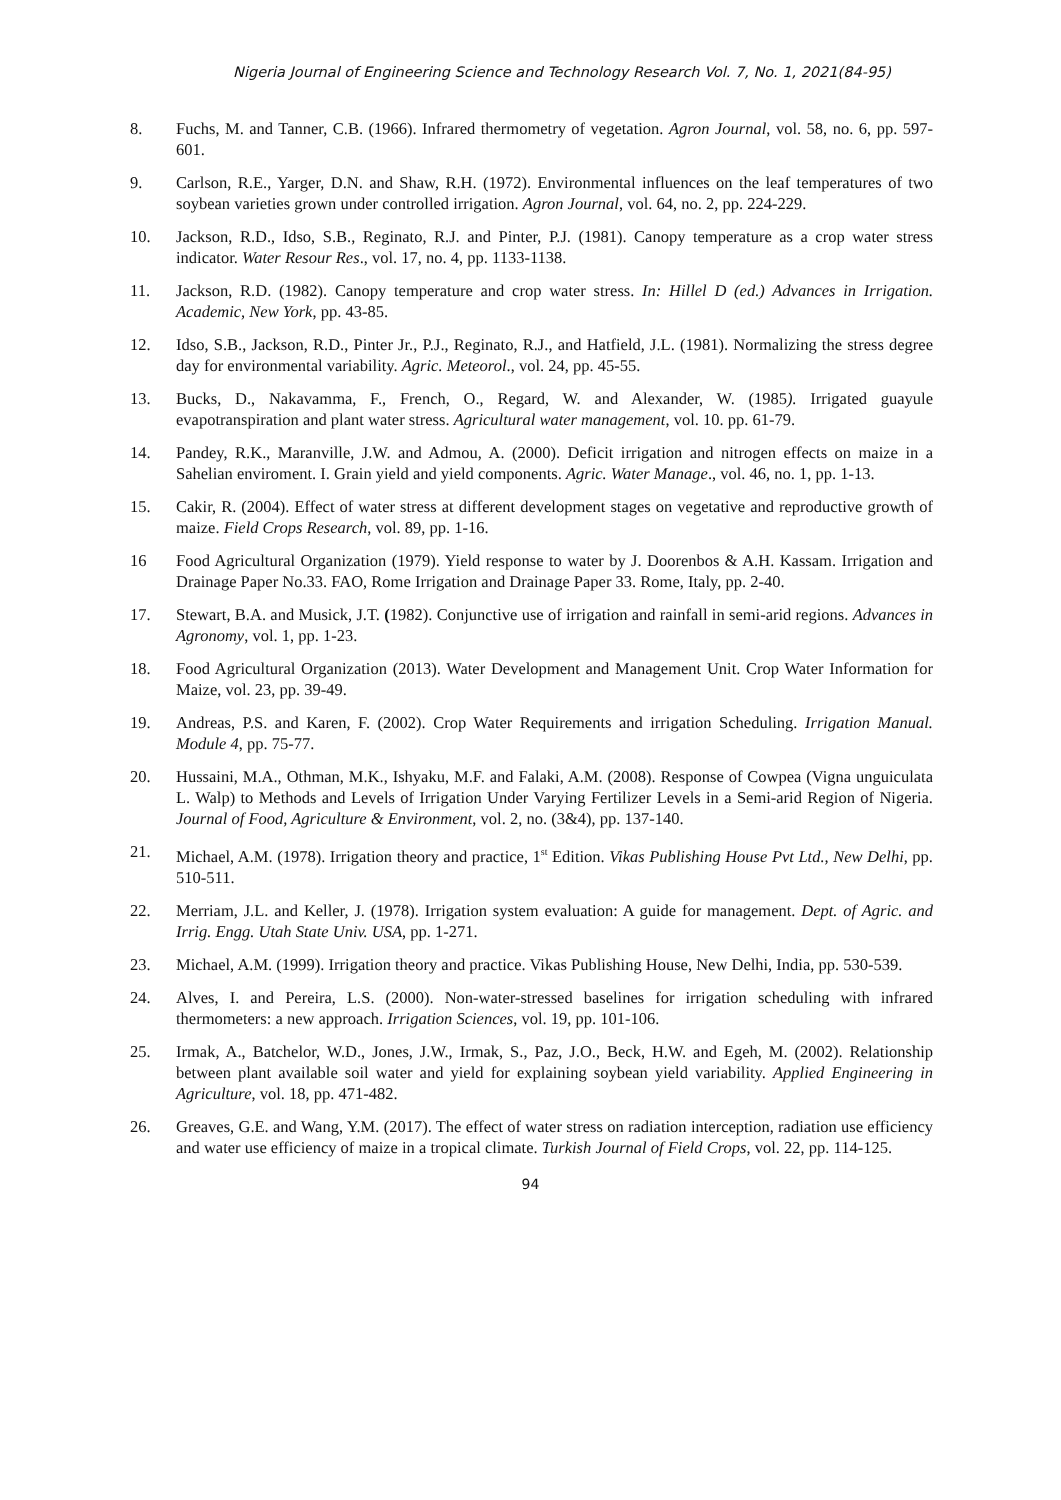Nigeria Journal of Engineering Science and Technology Research Vol. 7, No. 1, 2021(84-95)
8. Fuchs, M. and Tanner, C.B. (1966). Infrared thermometry of vegetation. Agron Journal, vol. 58, no. 6, pp. 597-601.
9. Carlson, R.E., Yarger, D.N. and Shaw, R.H. (1972). Environmental influences on the leaf temperatures of two soybean varieties grown under controlled irrigation. Agron Journal, vol. 64, no. 2, pp. 224-229.
10. Jackson, R.D., Idso, S.B., Reginato, R.J. and Pinter, P.J. (1981). Canopy temperature as a crop water stress indicator. Water Resour Res., vol. 17, no. 4, pp. 1133-1138.
11. Jackson, R.D. (1982). Canopy temperature and crop water stress. In: Hillel D (ed.) Advances in Irrigation. Academic, New York, pp. 43-85.
12. Idso, S.B., Jackson, R.D., Pinter Jr., P.J., Reginato, R.J., and Hatfield, J.L. (1981). Normalizing the stress degree day for environmental variability. Agric. Meteorol., vol. 24, pp. 45-55.
13. Bucks, D., Nakavamma, F., French, O., Regard, W. and Alexander, W. (1985). Irrigated guayule evapotranspiration and plant water stress. Agricultural water management, vol. 10. pp. 61-79.
14. Pandey, R.K., Maranville, J.W. and Admou, A. (2000). Deficit irrigation and nitrogen effects on maize in a Sahelian enviroment. I. Grain yield and yield components. Agric. Water Manage., vol. 46, no. 1, pp. 1-13.
15. Cakir, R. (2004). Effect of water stress at different development stages on vegetative and reproductive growth of maize. Field Crops Research, vol. 89, pp. 1-16.
16 Food Agricultural Organization (1979). Yield response to water by J. Doorenbos & A.H. Kassam. Irrigation and Drainage Paper No.33. FAO, Rome Irrigation and Drainage Paper 33. Rome, Italy, pp. 2-40.
17. Stewart, B.A. and Musick, J.T. (1982). Conjunctive use of irrigation and rainfall in semi-arid regions. Advances in Agronomy, vol. 1, pp. 1-23.
18. Food Agricultural Organization (2013). Water Development and Management Unit. Crop Water Information for Maize, vol. 23, pp. 39-49.
19. Andreas, P.S. and Karen, F. (2002). Crop Water Requirements and irrigation Scheduling. Irrigation Manual. Module 4, pp. 75-77.
20. Hussaini, M.A., Othman, M.K., Ishyaku, M.F. and Falaki, A.M. (2008). Response of Cowpea (Vigna unguiculata L. Walp) to Methods and Levels of Irrigation Under Varying Fertilizer Levels in a Semi-arid Region of Nigeria. Journal of Food, Agriculture & Environment, vol. 2, no. (3&4), pp. 137-140.
21. Michael, A.M. (1978). Irrigation theory and practice, 1<sup>st</sup> Edition. Vikas Publishing House Pvt Ltd., New Delhi, pp. 510-511.
22. Merriam, J.L. and Keller, J. (1978). Irrigation system evaluation: A guide for management. Dept. of Agric. and Irrig. Engg. Utah State Univ. USA, pp. 1-271.
23. Michael, A.M. (1999). Irrigation theory and practice. Vikas Publishing House, New Delhi, India, pp. 530-539.
24. Alves, I. and Pereira, L.S. (2000). Non-water-stressed baselines for irrigation scheduling with infrared thermometers: a new approach. Irrigation Sciences, vol. 19, pp. 101-106.
25. Irmak, A., Batchelor, W.D., Jones, J.W., Irmak, S., Paz, J.O., Beck, H.W. and Egeh, M. (2002). Relationship between plant available soil water and yield for explaining soybean yield variability. Applied Engineering in Agriculture, vol. 18, pp. 471-482.
26. Greaves, G.E. and Wang, Y.M. (2017). The effect of water stress on radiation interception, radiation use efficiency and water use efficiency of maize in a tropical climate. Turkish Journal of Field Crops, vol. 22, pp. 114-125.
94